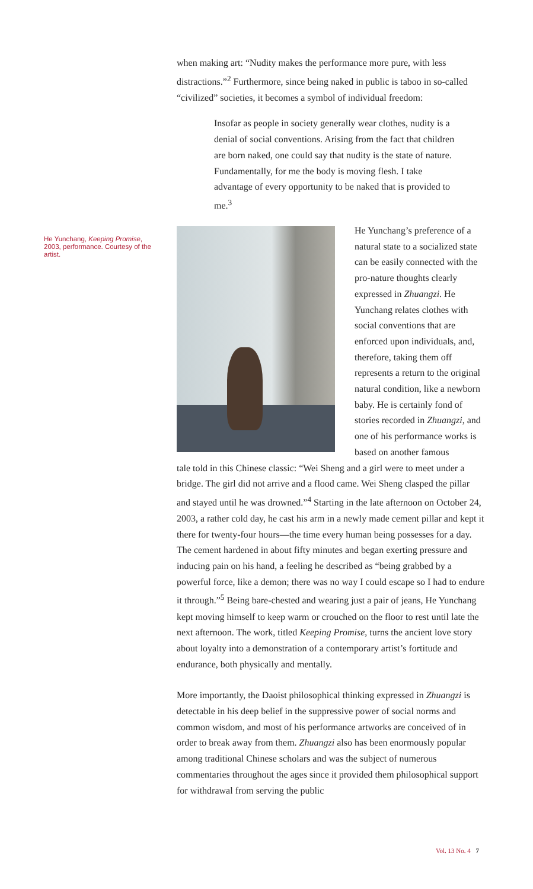He Yunchang, Keeping Promise, 2003, performance. Courtesy of the artist.
when making art: “Nudity makes the performance more pure, with less distractions.”<sup>2</sup> Furthermore, since being naked in public is taboo in so-called “civilized” societies, it becomes a symbol of individual freedom:
Insofar as people in society generally wear clothes, nudity is a denial of social conventions. Arising from the fact that children are born naked, one could say that nudity is the state of nature. Fundamentally, for me the body is moving flesh. I take advantage of every opportunity to be naked that is provided to me.<sup>3</sup>
He Yunchang’s preference of a natural state to a socialized state can be easily connected with the pro-nature thoughts clearly expressed in Zhuangzi. He Yunchang relates clothes with social conventions that are enforced upon individuals, and, therefore, taking them off represents a return to the original natural condition, like a newborn baby. He is certainly fond of stories recorded in Zhuangzi, and one of his performance works is based on another famous
tale told in this Chinese classic: “Wei Sheng and a girl were to meet under a bridge. The girl did not arrive and a flood came. Wei Sheng clasped the pillar and stayed until he was drowned.”<sup>4</sup> Starting in the late afternoon on October 24, 2003, a rather cold day, he cast his arm in a newly made cement pillar and kept it there for twenty-four hours—the time every human being possesses for a day. The cement hardened in about fifty minutes and began exerting pressure and inducing pain on his hand, a feeling he described as “being grabbed by a powerful force, like a demon; there was no way I could escape so I had to endure it through.”<sup>5</sup> Being bare-chested and wearing just a pair of jeans, He Yunchang kept moving himself to keep warm or crouched on the floor to rest until late the next afternoon. The work, titled Keeping Promise, turns the ancient love story about loyalty into a demonstration of a contemporary artist’s fortitude and endurance, both physically and mentally.
More importantly, the Daoist philosophical thinking expressed in Zhuangzi is detectable in his deep belief in the suppressive power of social norms and common wisdom, and most of his performance artworks are conceived of in order to break away from them. Zhuangzi also has been enormously popular among traditional Chinese scholars and was the subject of numerous commentaries throughout the ages since it provided them philosophical support for withdrawal from serving the public
Vol. 13 No. 4 7